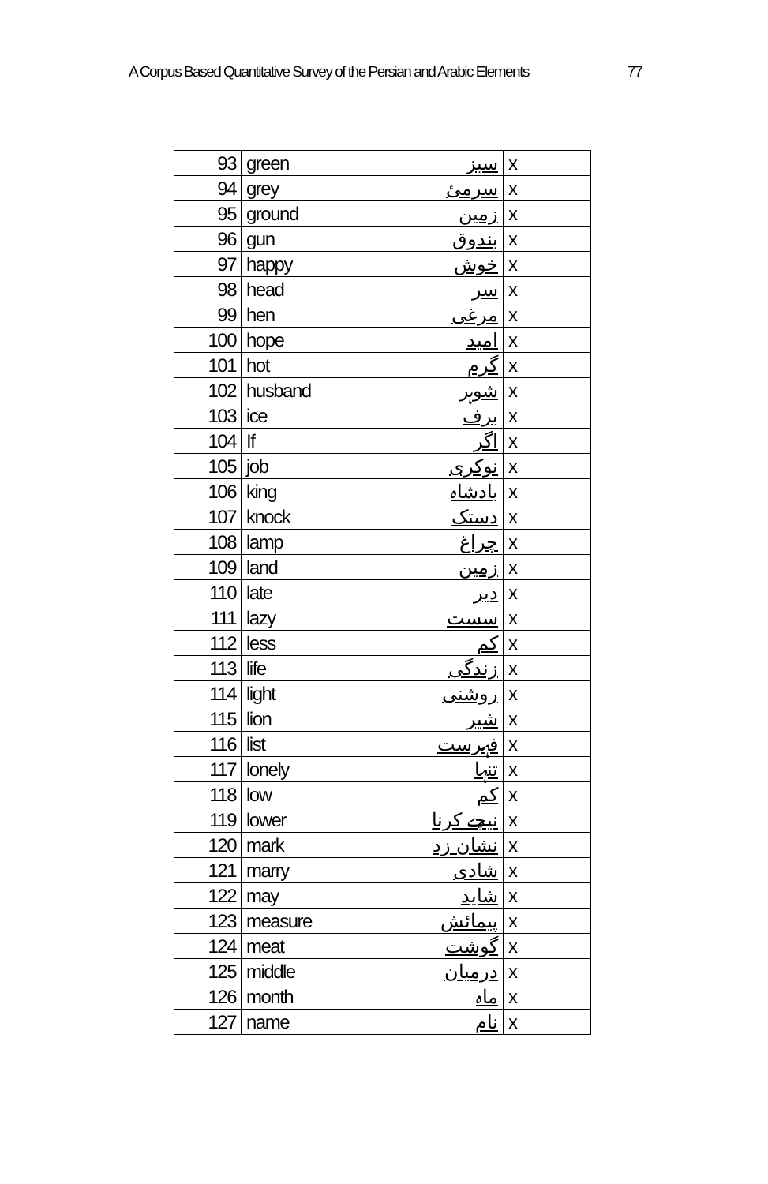A Corpus Based Quantitative Survey of the Persian and Arabic Elements 77
| 93 | green | سبز | x |
| 94 | grey | سرمئ | x |
| 95 | ground | زمین | x |
| 96 | gun | بندوق | x |
| 97 | happy | خوش | x |
| 98 | head | سر | x |
| 99 | hen | مرغی | x |
| 100 | hope | امید | x |
| 101 | hot | گرم | x |
| 102 | husband | شوہر | x |
| 103 | ice | برف | x |
| 104 | If | اگر | x |
| 105 | job | نوکری | x |
| 106 | king | بادشاہ | x |
| 107 | knock | دستک | x |
| 108 | lamp | چراغ | x |
| 109 | land | زمین | x |
| 110 | late | دیر | x |
| 111 | lazy | سست | x |
| 112 | less | کم | x |
| 113 | life | زندگی | x |
| 114 | light | روشنی | x |
| 115 | lion | شیر | x |
| 116 | list | فہرست | x |
| 117 | lonely | تنہا | x |
| 118 | low | کم | x |
| 119 | lower | نیچے کرنا | x |
| 120 | mark | نشان زد | x |
| 121 | marry | شادی | x |
| 122 | may | شاید | x |
| 123 | measure | پیمائش | x |
| 124 | meat | گوشت | x |
| 125 | middle | درمیان | x |
| 126 | month | ماہ | x |
| 127 | name | نام | x |